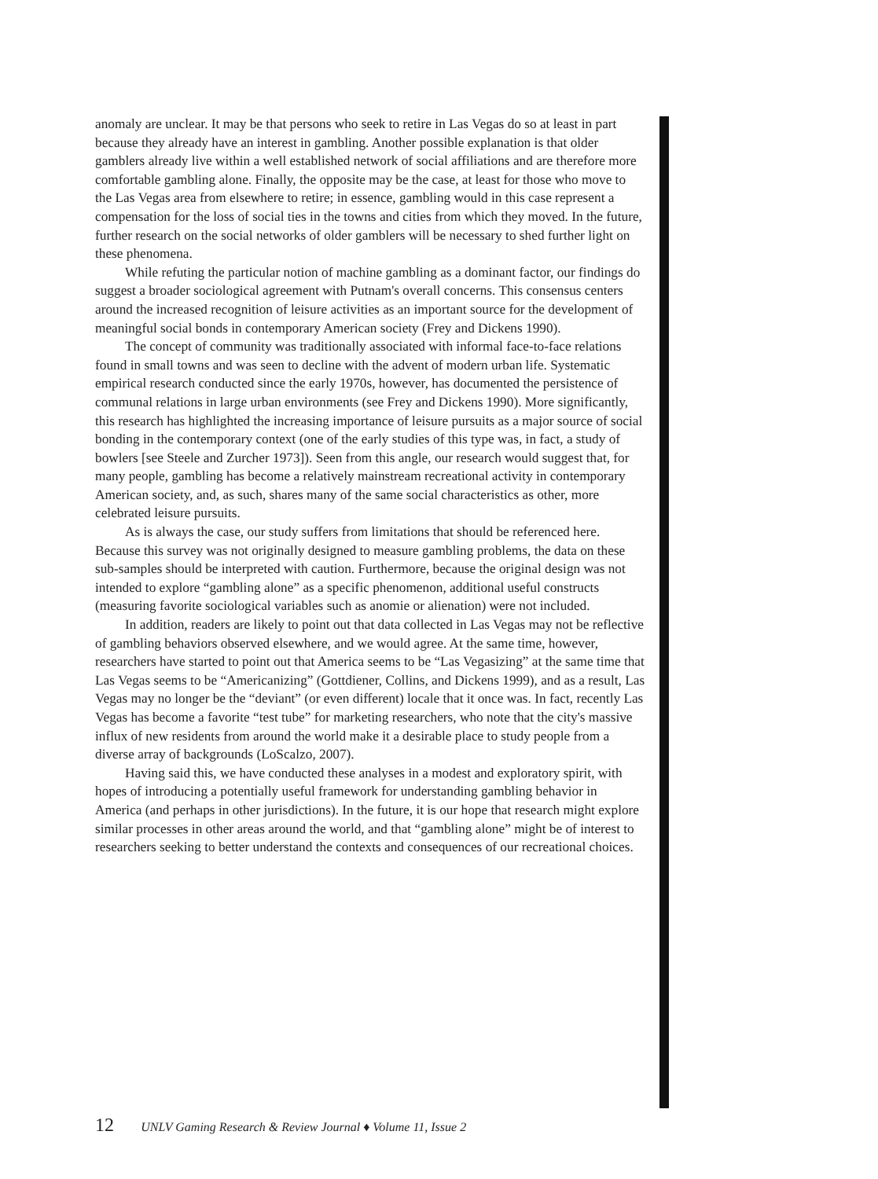anomaly are unclear. It may be that persons who seek to retire in Las Vegas do so at least in part because they already have an interest in gambling. Another possible explanation is that older gamblers already live within a well established network of social affiliations and are therefore more comfortable gambling alone. Finally, the opposite may be the case, at least for those who move to the Las Vegas area from elsewhere to retire; in essence, gambling would in this case represent a compensation for the loss of social ties in the towns and cities from which they moved. In the future, further research on the social networks of older gamblers will be necessary to shed further light on these phenomena.
While refuting the particular notion of machine gambling as a dominant factor, our findings do suggest a broader sociological agreement with Putnam's overall concerns. This consensus centers around the increased recognition of leisure activities as an important source for the development of meaningful social bonds in contemporary American society (Frey and Dickens 1990).
The concept of community was traditionally associated with informal face-to-face relations found in small towns and was seen to decline with the advent of modern urban life. Systematic empirical research conducted since the early 1970s, however, has documented the persistence of communal relations in large urban environments (see Frey and Dickens 1990). More significantly, this research has highlighted the increasing importance of leisure pursuits as a major source of social bonding in the contemporary context (one of the early studies of this type was, in fact, a study of bowlers [see Steele and Zurcher 1973]). Seen from this angle, our research would suggest that, for many people, gambling has become a relatively mainstream recreational activity in contemporary American society, and, as such, shares many of the same social characteristics as other, more celebrated leisure pursuits.
As is always the case, our study suffers from limitations that should be referenced here. Because this survey was not originally designed to measure gambling problems, the data on these sub-samples should be interpreted with caution. Furthermore, because the original design was not intended to explore “gambling alone” as a specific phenomenon, additional useful constructs (measuring favorite sociological variables such as anomie or alienation) were not included.
In addition, readers are likely to point out that data collected in Las Vegas may not be reflective of gambling behaviors observed elsewhere, and we would agree. At the same time, however, researchers have started to point out that America seems to be “Las Vegasizing” at the same time that Las Vegas seems to be “Americanizing” (Gottdiener, Collins, and Dickens 1999), and as a result, Las Vegas may no longer be the “deviant” (or even different) locale that it once was. In fact, recently Las Vegas has become a favorite “test tube” for marketing researchers, who note that the city's massive influx of new residents from around the world make it a desirable place to study people from a diverse array of backgrounds (LoScalzo, 2007).
Having said this, we have conducted these analyses in a modest and exploratory spirit, with hopes of introducing a potentially useful framework for understanding gambling behavior in America (and perhaps in other jurisdictions). In the future, it is our hope that research might explore similar processes in other areas around the world, and that “gambling alone” might be of interest to researchers seeking to better understand the contexts and consequences of our recreational choices.
12 UNLV Gaming Research & Review Journal ♦ Volume 11, Issue 2